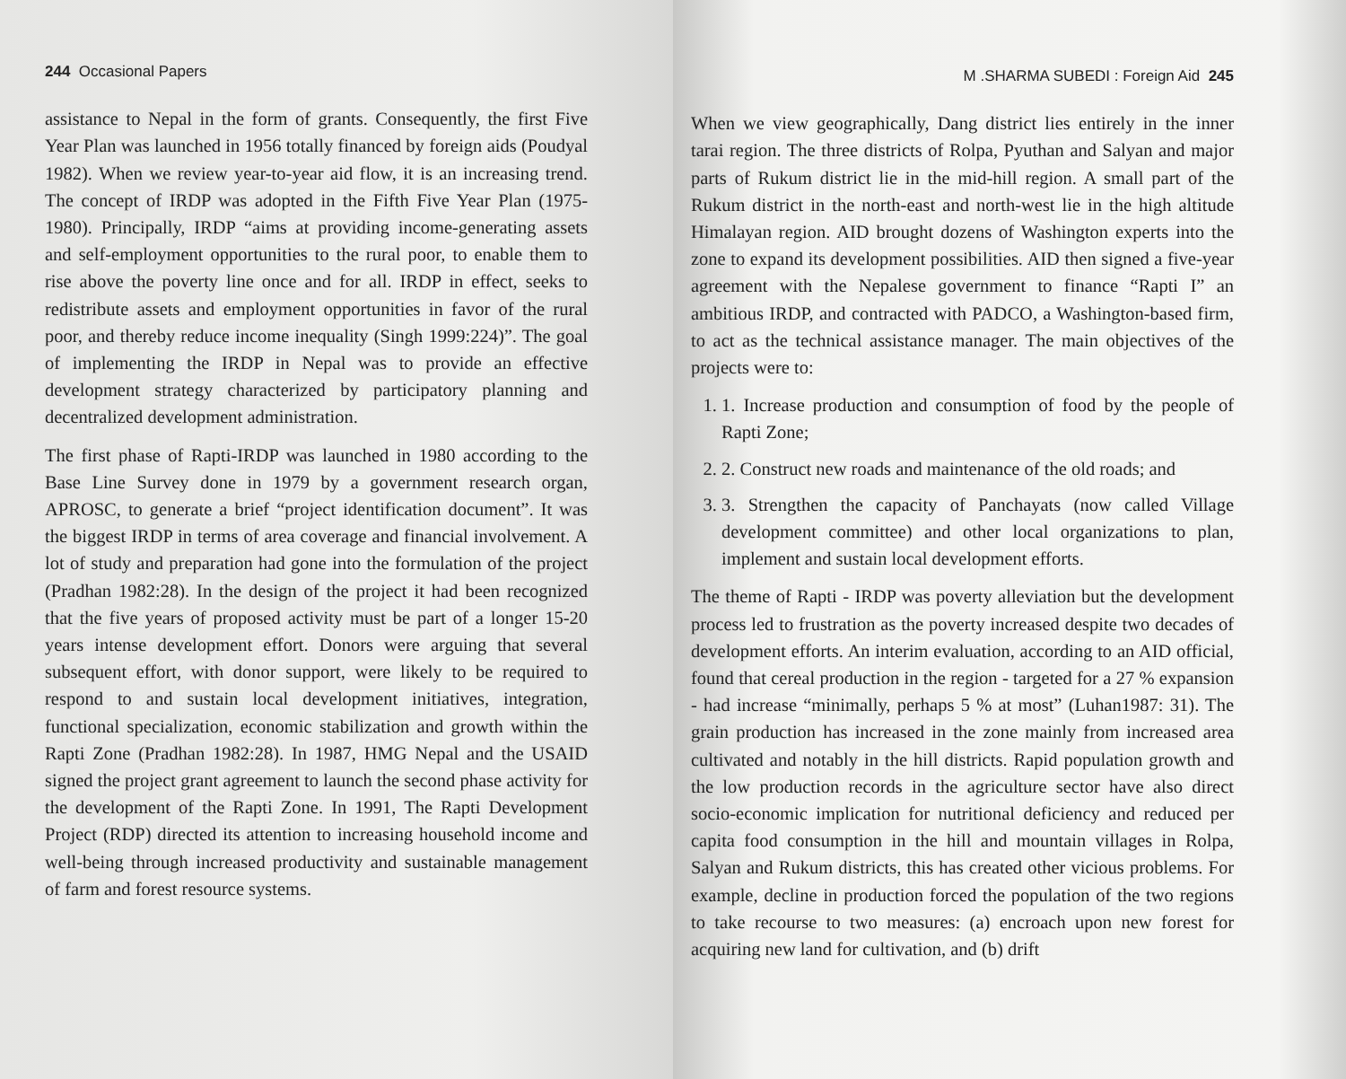244 Occasional Papers
assistance to Nepal in the form of grants. Consequently, the first Five Year Plan was launched in 1956 totally financed by foreign aids (Poudyal 1982). When we review year-to-year aid flow, it is an increasing trend. The concept of IRDP was adopted in the Fifth Five Year Plan (1975-1980). Principally, IRDP “aims at providing income-generating assets and self-employment opportunities to the rural poor, to enable them to rise above the poverty line once and for all. IRDP in effect, seeks to redistribute assets and employment opportunities in favor of the rural poor, and thereby reduce income inequality (Singh 1999:224)”. The goal of implementing the IRDP in Nepal was to provide an effective development strategy characterized by participatory planning and decentralized development administration.
The first phase of Rapti-IRDP was launched in 1980 according to the Base Line Survey done in 1979 by a government research organ, APROSC, to generate a brief “project identification document”. It was the biggest IRDP in terms of area coverage and financial involvement. A lot of study and preparation had gone into the formulation of the project (Pradhan 1982:28). In the design of the project it had been recognized that the five years of proposed activity must be part of a longer 15-20 years intense development effort. Donors were arguing that several subsequent effort, with donor support, were likely to be required to respond to and sustain local development initiatives, integration, functional specialization, economic stabilization and growth within the Rapti Zone (Pradhan 1982:28). In 1987, HMG Nepal and the USAID signed the project grant agreement to launch the second phase activity for the development of the Rapti Zone. In 1991, The Rapti Development Project (RDP) directed its attention to increasing household income and well-being through increased productivity and sustainable management of farm and forest resource systems.
M .SHARMA SUBEDI : Foreign Aid 245
When we view geographically, Dang district lies entirely in the inner tarai region. The three districts of Rolpa, Pyuthan and Salyan and major parts of Rukum district lie in the mid-hill region. A small part of the Rukum district in the north-east and north-west lie in the high altitude Himalayan region. AID brought dozens of Washington experts into the zone to expand its development possibilities. AID then signed a five-year agreement with the Nepalese government to finance “Rapti I” an ambitious IRDP, and contracted with PADCO, a Washington-based firm, to act as the technical assistance manager. The main objectives of the projects were to:
1. 1. Increase production and consumption of food by the people of Rapti Zone;
2. 2. Construct new roads and maintenance of the old roads; and
3. 3. Strengthen the capacity of Panchayats (now called Village development committee) and other local organizations to plan, implement and sustain local development efforts.
The theme of Rapti - IRDP was poverty alleviation but the development process led to frustration as the poverty increased despite two decades of development efforts. An interim evaluation, according to an AID official, found that cereal production in the region - targeted for a 27 % expansion - had increase “minimally, perhaps 5 % at most” (Luhan1987: 31). The grain production has increased in the zone mainly from increased area cultivated and notably in the hill districts. Rapid population growth and the low production records in the agriculture sector have also direct socio-economic implication for nutritional deficiency and reduced per capita food consumption in the hill and mountain villages in Rolpa, Salyan and Rukum districts, this has created other vicious problems. For example, decline in production forced the population of the two regions to take recourse to two measures: (a) encroach upon new forest for acquiring new land for cultivation, and (b) drift